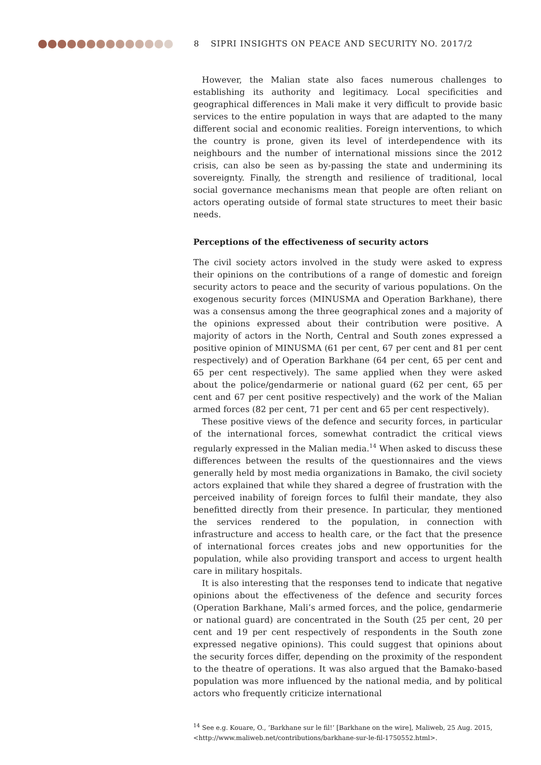8 SIPRI INSIGHTS ON PEACE AND SECURITY NO. 2017/2
However, the Malian state also faces numerous challenges to establishing its authority and legitimacy. Local specificities and geographical differences in Mali make it very difficult to provide basic services to the entire population in ways that are adapted to the many different social and economic realities. Foreign interventions, to which the country is prone, given its level of interdependence with its neighbours and the number of international missions since the 2012 crisis, can also be seen as by-passing the state and undermining its sovereignty. Finally, the strength and resilience of traditional, local social governance mechanisms mean that people are often reliant on actors operating outside of formal state structures to meet their basic needs.
Perceptions of the effectiveness of security actors
The civil society actors involved in the study were asked to express their opinions on the contributions of a range of domestic and foreign security actors to peace and the security of various populations. On the exogenous security forces (MINUSMA and Operation Barkhane), there was a consensus among the three geographical zones and a majority of the opinions expressed about their contribution were positive. A majority of actors in the North, Central and South zones expressed a positive opinion of MINUSMA (61 per cent, 67 per cent and 81 per cent respectively) and of Operation Barkhane (64 per cent, 65 per cent and 65 per cent respectively). The same applied when they were asked about the police/gendarmerie or national guard (62 per cent, 65 per cent and 67 per cent positive respectively) and the work of the Malian armed forces (82 per cent, 71 per cent and 65 per cent respectively).
These positive views of the defence and security forces, in particular of the international forces, somewhat contradict the critical views regularly expressed in the Malian media.<sup>14</sup> When asked to discuss these differences between the results of the questionnaires and the views generally held by most media organizations in Bamako, the civil society actors explained that while they shared a degree of frustration with the perceived inability of foreign forces to fulfil their mandate, they also benefitted directly from their presence. In particular, they mentioned the services rendered to the population, in connection with infrastructure and access to health care, or the fact that the presence of international forces creates jobs and new opportunities for the population, while also providing transport and access to urgent health care in military hospitals.
It is also interesting that the responses tend to indicate that negative opinions about the effectiveness of the defence and security forces (Operation Barkhane, Mali’s armed forces, and the police, gendarmerie or national guard) are concentrated in the South (25 per cent, 20 per cent and 19 per cent respectively of respondents in the South zone expressed negative opinions). This could suggest that opinions about the security forces differ, depending on the proximity of the respondent to the theatre of operations. It was also argued that the Bamako-based population was more influenced by the national media, and by political actors who frequently criticize international
<sup>14</sup> See e.g. Kouare, O., ‘Barkhane sur le fil!’ [Barkhane on the wire], Maliweb, 25 Aug. 2015, <http://www.maliweb.net/contributions/barkhane-sur-le-fil-1750552.html>.